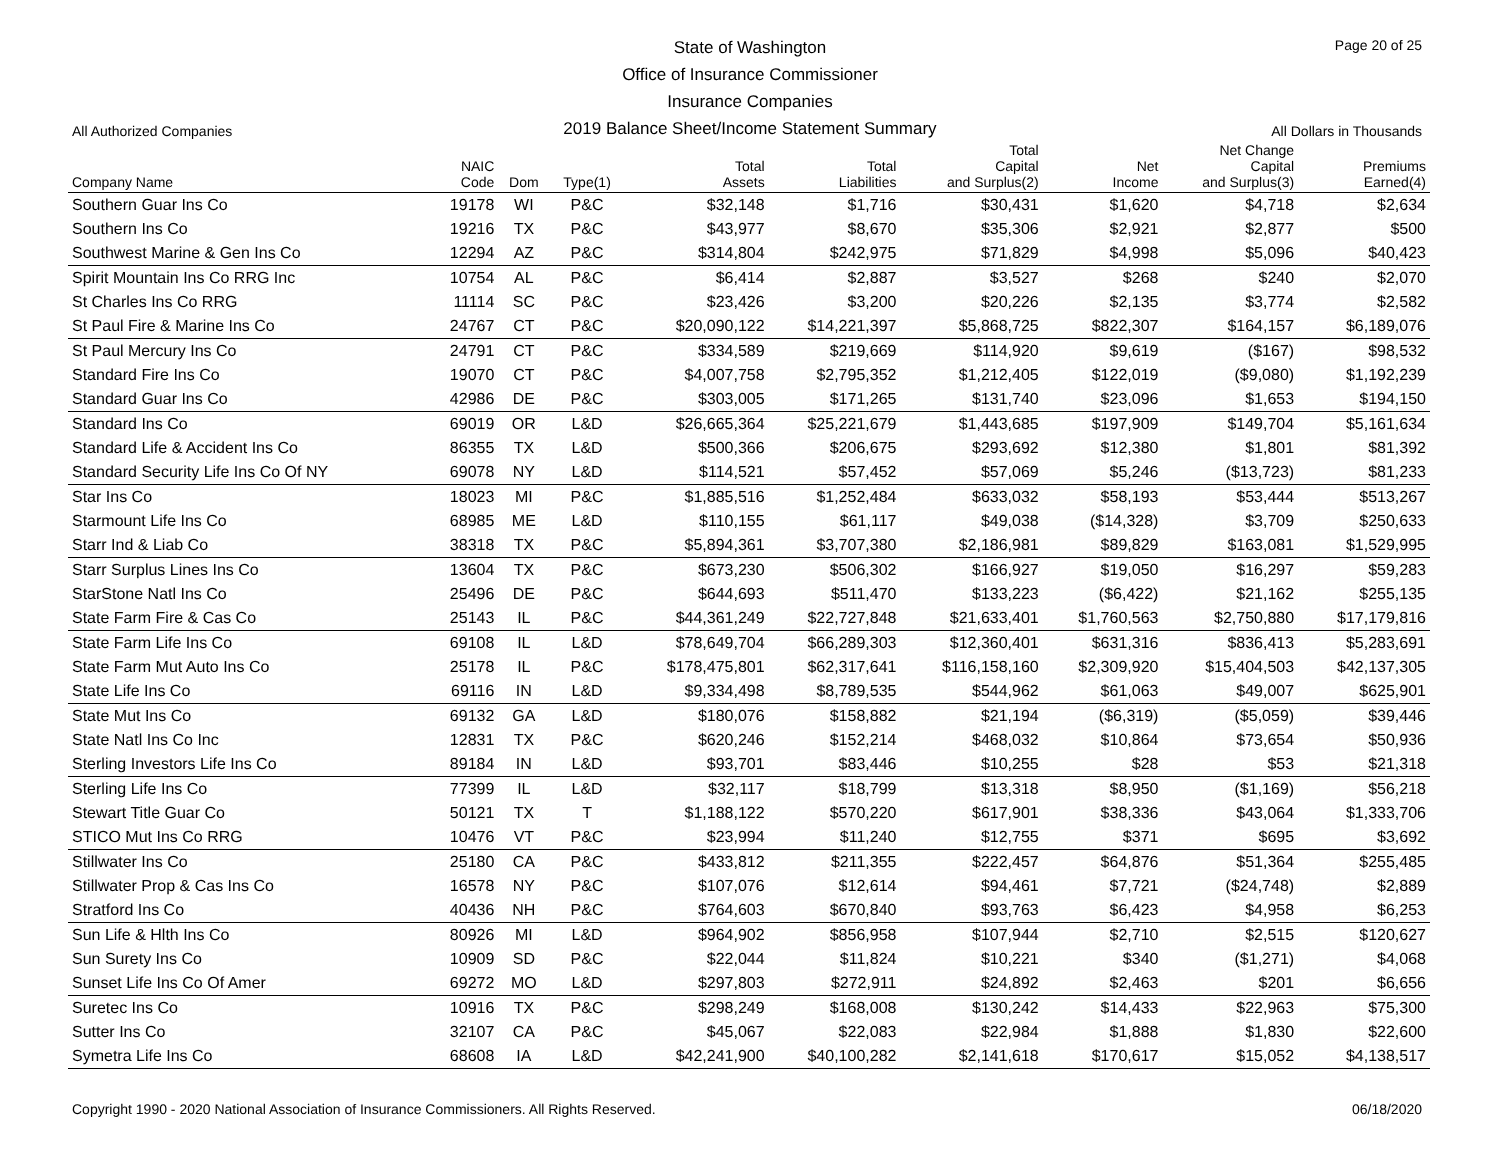State of Washington
Office of Insurance Commissioner
Insurance Companies
2019 Balance Sheet/Income Statement Summary
Page 20 of 25
All Authorized Companies All Dollars in Thousands
| Company Name | NAIC Code | Dom | Type(1) | Total Assets | Total Liabilities | Total Capital and Surplus(2) | Net Income | Net Change Capital and Surplus(3) | Premiums Earned(4) |
| --- | --- | --- | --- | --- | --- | --- | --- | --- | --- |
| Southern Guar Ins Co | 19178 | WI | P&C | $32,148 | $1,716 | $30,431 | $1,620 | $4,718 | $2,634 |
| Southern Ins Co | 19216 | TX | P&C | $43,977 | $8,670 | $35,306 | $2,921 | $2,877 | $500 |
| Southwest Marine & Gen Ins Co | 12294 | AZ | P&C | $314,804 | $242,975 | $71,829 | $4,998 | $5,096 | $40,423 |
| Spirit Mountain Ins Co RRG Inc | 10754 | AL | P&C | $6,414 | $2,887 | $3,527 | $268 | $240 | $2,070 |
| St Charles Ins Co RRG | 11114 | SC | P&C | $23,426 | $3,200 | $20,226 | $2,135 | $3,774 | $2,582 |
| St Paul Fire & Marine Ins Co | 24767 | CT | P&C | $20,090,122 | $14,221,397 | $5,868,725 | $822,307 | $164,157 | $6,189,076 |
| St Paul Mercury Ins Co | 24791 | CT | P&C | $334,589 | $219,669 | $114,920 | $9,619 | ($167) | $98,532 |
| Standard Fire Ins Co | 19070 | CT | P&C | $4,007,758 | $2,795,352 | $1,212,405 | $122,019 | ($9,080) | $1,192,239 |
| Standard Guar Ins Co | 42986 | DE | P&C | $303,005 | $171,265 | $131,740 | $23,096 | $1,653 | $194,150 |
| Standard Ins Co | 69019 | OR | L&D | $26,665,364 | $25,221,679 | $1,443,685 | $197,909 | $149,704 | $5,161,634 |
| Standard Life & Accident Ins Co | 86355 | TX | L&D | $500,366 | $206,675 | $293,692 | $12,380 | $1,801 | $81,392 |
| Standard Security Life Ins Co Of NY | 69078 | NY | L&D | $114,521 | $57,452 | $57,069 | $5,246 | ($13,723) | $81,233 |
| Star Ins Co | 18023 | MI | P&C | $1,885,516 | $1,252,484 | $633,032 | $58,193 | $53,444 | $513,267 |
| Starmount Life Ins Co | 68985 | ME | L&D | $110,155 | $61,117 | $49,038 | ($14,328) | $3,709 | $250,633 |
| Starr Ind & Liab Co | 38318 | TX | P&C | $5,894,361 | $3,707,380 | $2,186,981 | $89,829 | $163,081 | $1,529,995 |
| Starr Surplus Lines Ins Co | 13604 | TX | P&C | $673,230 | $506,302 | $166,927 | $19,050 | $16,297 | $59,283 |
| StarStone Natl Ins Co | 25496 | DE | P&C | $644,693 | $511,470 | $133,223 | ($6,422) | $21,162 | $255,135 |
| State Farm Fire & Cas Co | 25143 | IL | P&C | $44,361,249 | $22,727,848 | $21,633,401 | $1,760,563 | $2,750,880 | $17,179,816 |
| State Farm Life Ins Co | 69108 | IL | L&D | $78,649,704 | $66,289,303 | $12,360,401 | $631,316 | $836,413 | $5,283,691 |
| State Farm Mut Auto Ins Co | 25178 | IL | P&C | $178,475,801 | $62,317,641 | $116,158,160 | $2,309,920 | $15,404,503 | $42,137,305 |
| State Life Ins Co | 69116 | IN | L&D | $9,334,498 | $8,789,535 | $544,962 | $61,063 | $49,007 | $625,901 |
| State Mut Ins Co | 69132 | GA | L&D | $180,076 | $158,882 | $21,194 | ($6,319) | ($5,059) | $39,446 |
| State Natl Ins Co Inc | 12831 | TX | P&C | $620,246 | $152,214 | $468,032 | $10,864 | $73,654 | $50,936 |
| Sterling Investors Life Ins Co | 89184 | IN | L&D | $93,701 | $83,446 | $10,255 | $28 | $53 | $21,318 |
| Sterling Life Ins Co | 77399 | IL | L&D | $32,117 | $18,799 | $13,318 | $8,950 | ($1,169) | $56,218 |
| Stewart Title Guar Co | 50121 | TX | T | $1,188,122 | $570,220 | $617,901 | $38,336 | $43,064 | $1,333,706 |
| STICO Mut Ins Co RRG | 10476 | VT | P&C | $23,994 | $11,240 | $12,755 | $371 | $695 | $3,692 |
| Stillwater Ins Co | 25180 | CA | P&C | $433,812 | $211,355 | $222,457 | $64,876 | $51,364 | $255,485 |
| Stillwater Prop & Cas Ins Co | 16578 | NY | P&C | $107,076 | $12,614 | $94,461 | $7,721 | ($24,748) | $2,889 |
| Stratford Ins Co | 40436 | NH | P&C | $764,603 | $670,840 | $93,763 | $6,423 | $4,958 | $6,253 |
| Sun Life & Hlth Ins Co | 80926 | MI | L&D | $964,902 | $856,958 | $107,944 | $2,710 | $2,515 | $120,627 |
| Sun Surety Ins Co | 10909 | SD | P&C | $22,044 | $11,824 | $10,221 | $340 | ($1,271) | $4,068 |
| Sunset Life Ins Co Of Amer | 69272 | MO | L&D | $297,803 | $272,911 | $24,892 | $2,463 | $201 | $6,656 |
| Suretec Ins Co | 10916 | TX | P&C | $298,249 | $168,008 | $130,242 | $14,433 | $22,963 | $75,300 |
| Sutter Ins Co | 32107 | CA | P&C | $45,067 | $22,083 | $22,984 | $1,888 | $1,830 | $22,600 |
| Symetra Life Ins Co | 68608 | IA | L&D | $42,241,900 | $40,100,282 | $2,141,618 | $170,617 | $15,052 | $4,138,517 |
Copyright 1990 - 2020 National Association of Insurance Commissioners. All Rights Reserved. 06/18/2020